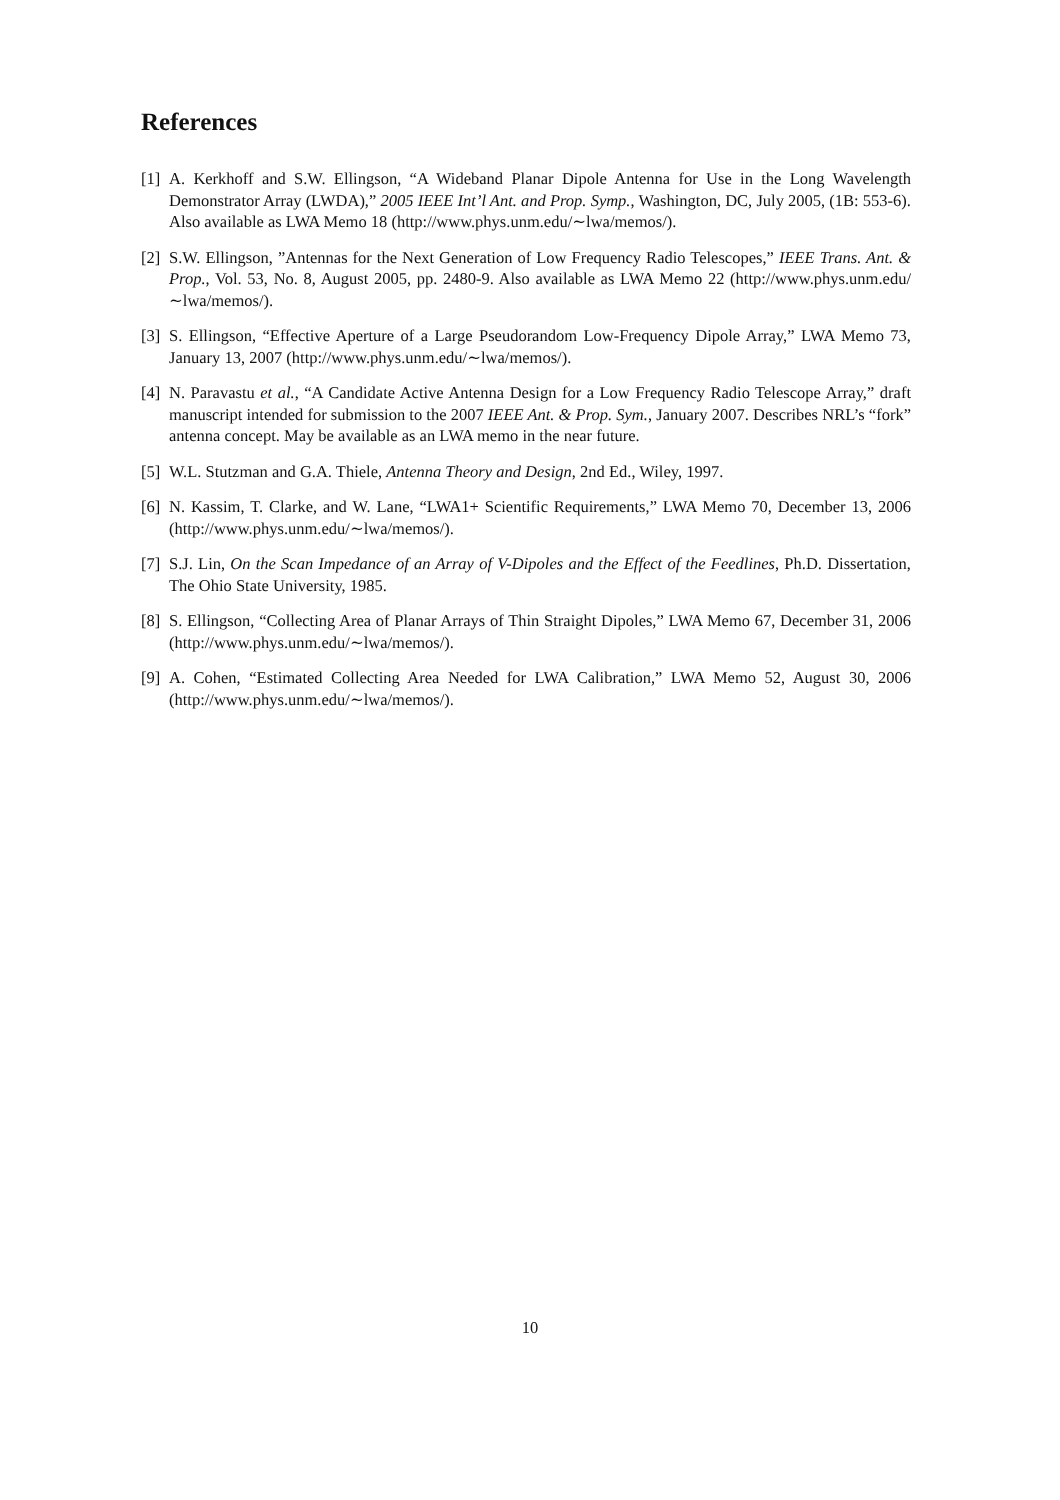References
[1] A. Kerkhoff and S.W. Ellingson, “A Wideband Planar Dipole Antenna for Use in the Long Wavelength Demonstrator Array (LWDA),” 2005 IEEE Int’l Ant. and Prop. Symp., Washington, DC, July 2005, (1B: 553-6). Also available as LWA Memo 18 (http://www.phys.unm.edu/∼lwa/memos/).
[2] S.W. Ellingson, ”Antennas for the Next Generation of Low Frequency Radio Telescopes,” IEEE Trans. Ant. & Prop., Vol. 53, No. 8, August 2005, pp. 2480-9. Also available as LWA Memo 22 (http://www.phys.unm.edu/∼lwa/memos/).
[3] S. Ellingson, “Effective Aperture of a Large Pseudorandom Low-Frequency Dipole Array,” LWA Memo 73, January 13, 2007 (http://www.phys.unm.edu/∼lwa/memos/).
[4] N. Paravastu et al., “A Candidate Active Antenna Design for a Low Frequency Radio Telescope Array,” draft manuscript intended for submission to the 2007 IEEE Ant. & Prop. Sym., January 2007. Describes NRL’s “fork” antenna concept. May be available as an LWA memo in the near future.
[5] W.L. Stutzman and G.A. Thiele, Antenna Theory and Design, 2nd Ed., Wiley, 1997.
[6] N. Kassim, T. Clarke, and W. Lane, “LWA1+ Scientific Requirements,” LWA Memo 70, December 13, 2006 (http://www.phys.unm.edu/∼lwa/memos/).
[7] S.J. Lin, On the Scan Impedance of an Array of V-Dipoles and the Effect of the Feedlines, Ph.D. Dissertation, The Ohio State University, 1985.
[8] S. Ellingson, “Collecting Area of Planar Arrays of Thin Straight Dipoles,” LWA Memo 67, December 31, 2006 (http://www.phys.unm.edu/∼lwa/memos/).
[9] A. Cohen, “Estimated Collecting Area Needed for LWA Calibration,” LWA Memo 52, August 30, 2006 (http://www.phys.unm.edu/∼lwa/memos/).
10